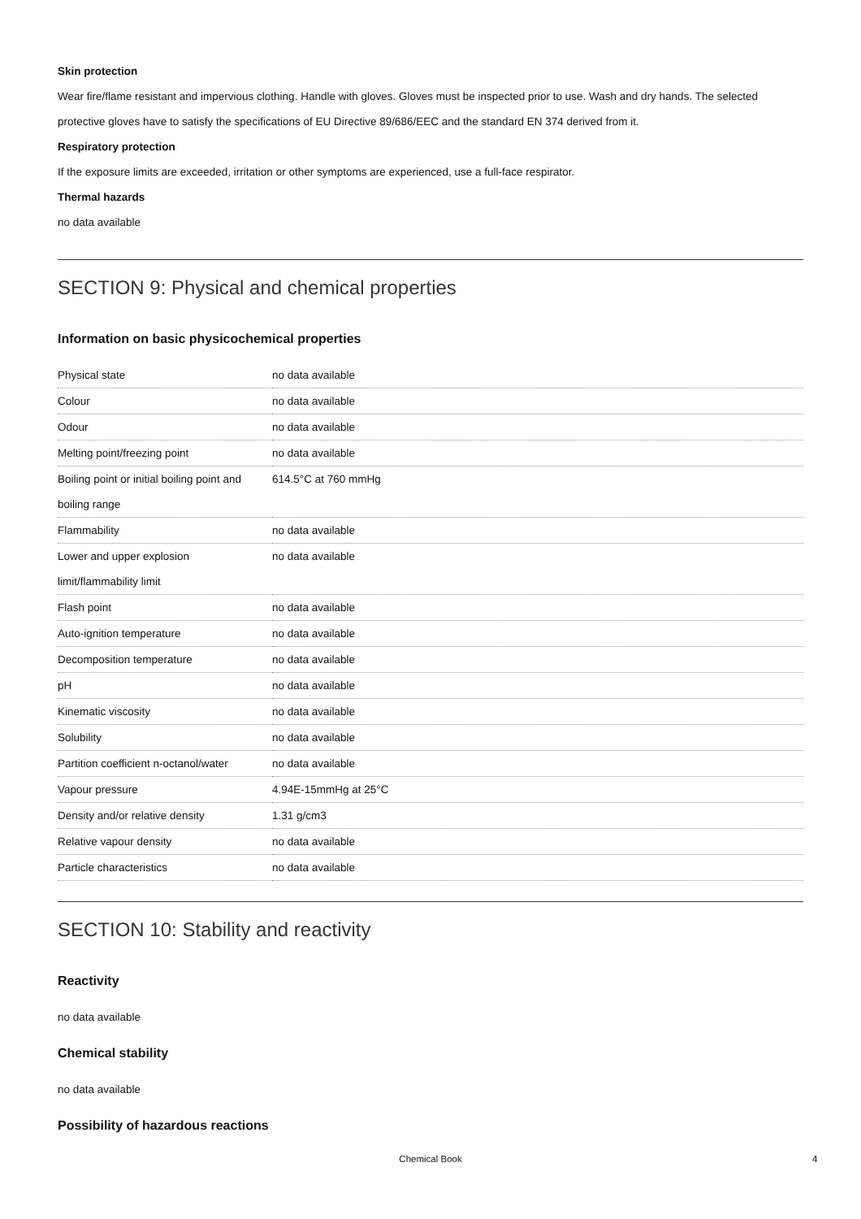Skin protection
Wear fire/flame resistant and impervious clothing. Handle with gloves. Gloves must be inspected prior to use. Wash and dry hands. The selected protective gloves have to satisfy the specifications of EU Directive 89/686/EEC and the standard EN 374 derived from it.
Respiratory protection
If the exposure limits are exceeded, irritation or other symptoms are experienced, use a full-face respirator.
Thermal hazards
no data available
SECTION 9: Physical and chemical properties
Information on basic physicochemical properties
| Physical state | no data available |
| Colour | no data available |
| Odour | no data available |
| Melting point/freezing point | no data available |
| Boiling point or initial boiling point and boiling range | 614.5°C at 760 mmHg |
| Flammability | no data available |
| Lower and upper explosion limit/flammability limit | no data available |
| Flash point | no data available |
| Auto-ignition temperature | no data available |
| Decomposition temperature | no data available |
| pH | no data available |
| Kinematic viscosity | no data available |
| Solubility | no data available |
| Partition coefficient n-octanol/water | no data available |
| Vapour pressure | 4.94E-15mmHg at 25°C |
| Density and/or relative density | 1.31 g/cm3 |
| Relative vapour density | no data available |
| Particle characteristics | no data available |
SECTION 10: Stability and reactivity
Reactivity
no data available
Chemical stability
no data available
Possibility of hazardous reactions
Chemical Book 4